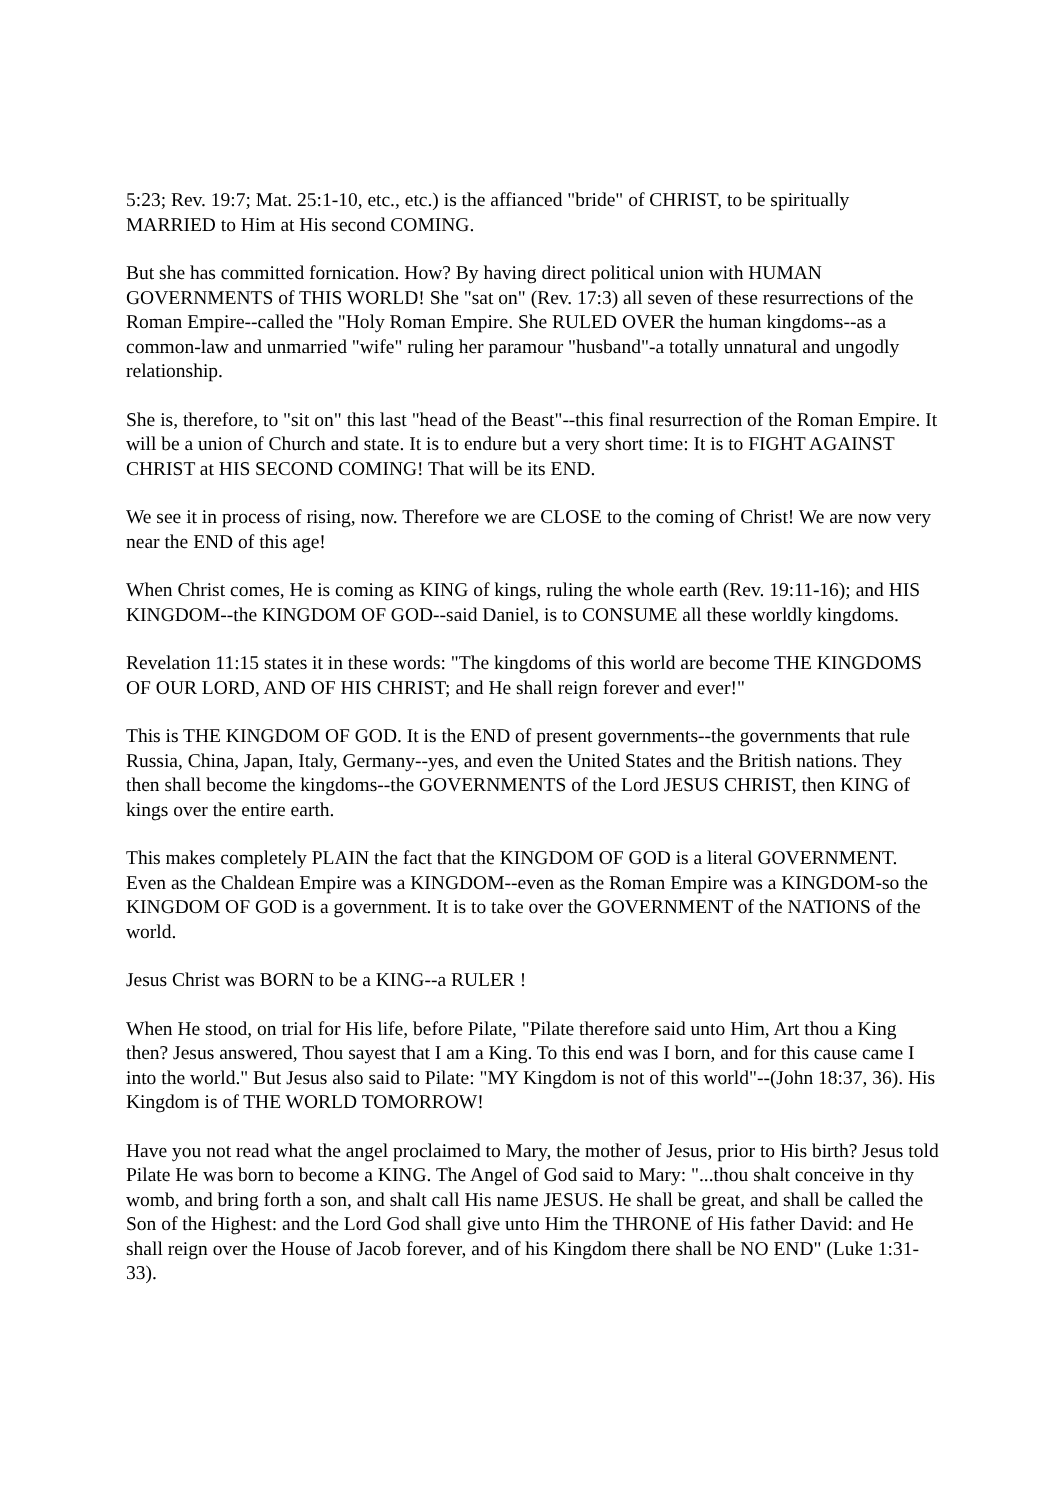5:23; Rev. 19:7; Mat. 25:1-10, etc., etc.) is the affianced "bride" of CHRIST, to be spiritually MARRIED to Him at His second COMING.
But she has committed fornication. How? By having direct political union with HUMAN GOVERNMENTS of THIS WORLD! She "sat on" (Rev. 17:3) all seven of these resurrections of the Roman Empire--called the "Holy Roman Empire. She RULED OVER the human kingdoms--as a common-law and unmarried "wife" ruling her paramour "husband"-a totally unnatural and ungodly relationship.
She is, therefore, to "sit on" this last "head of the Beast"--this final resurrection of the Roman Empire. It will be a union of Church and state. It is to endure but a very short time: It is to FIGHT AGAINST CHRIST at HIS SECOND COMING! That will be its END.
We see it in process of rising, now. Therefore we are CLOSE to the coming of Christ! We are now very near the END of this age!
When Christ comes, He is coming as KING of kings, ruling the whole earth (Rev. 19:11-16); and HIS KINGDOM--the KINGDOM OF GOD--said Daniel, is to CONSUME all these worldly kingdoms.
Revelation 11:15 states it in these words: "The kingdoms of this world are become THE KINGDOMS OF OUR LORD, AND OF HIS CHRIST; and He shall reign forever and ever!"
This is THE KINGDOM OF GOD. It is the END of present governments--the governments that rule Russia, China, Japan, Italy, Germany--yes, and even the United States and the British nations. They then shall become the kingdoms--the GOVERNMENTS of the Lord JESUS CHRIST, then KING of kings over the entire earth.
This makes completely PLAIN the fact that the KINGDOM OF GOD is a literal GOVERNMENT. Even as the Chaldean Empire was a KINGDOM--even as the Roman Empire was a KINGDOM-so the KINGDOM OF GOD is a government. It is to take over the GOVERNMENT of the NATIONS of the world.
Jesus Christ was BORN to be a KING--a RULER !
When He stood, on trial for His life, before Pilate, "Pilate therefore said unto Him, Art thou a King then? Jesus answered, Thou sayest that I am a King. To this end was I born, and for this cause came I into the world." But Jesus also said to Pilate: "MY Kingdom is not of this world"--(John 18:37, 36). His Kingdom is of THE WORLD TOMORROW!
Have you not read what the angel proclaimed to Mary, the mother of Jesus, prior to His birth? Jesus told Pilate He was born to become a KING. The Angel of God said to Mary: "...thou shalt conceive in thy womb, and bring forth a son, and shalt call His name JESUS. He shall be great, and shall be called the Son of the Highest: and the Lord God shall give unto Him the THRONE of His father David: and He shall reign over the House of Jacob forever, and of his Kingdom there shall be NO END" (Luke 1:31-33).